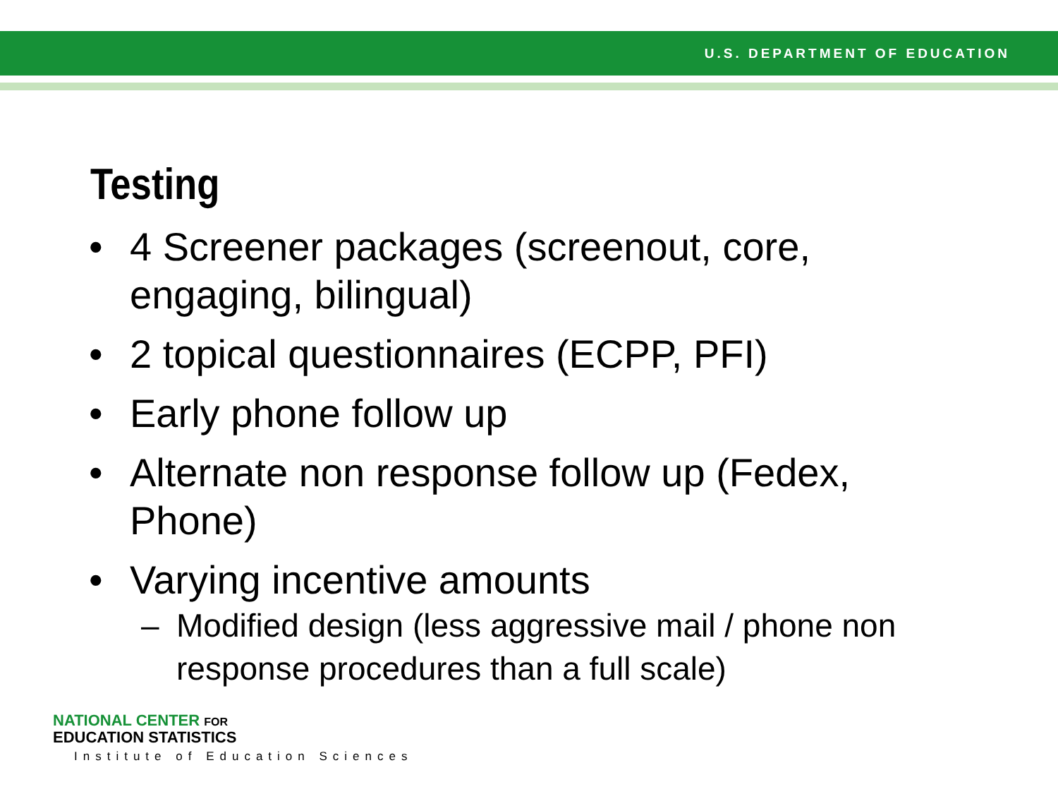U.S. DEPARTMENT OF EDUCATION
Testing
• 4 Screener packages (screenout, core, engaging, bilingual)
• 2 topical questionnaires (ECPP, PFI)
• Early phone follow up
• Alternate non response follow up (Fedex, Phone)
• Varying incentive amounts
– Modified design (less aggressive mail / phone non response procedures than a full scale)
NATIONAL CENTER FOR
EDUCATION STATISTICS
Institute of Education Sciences